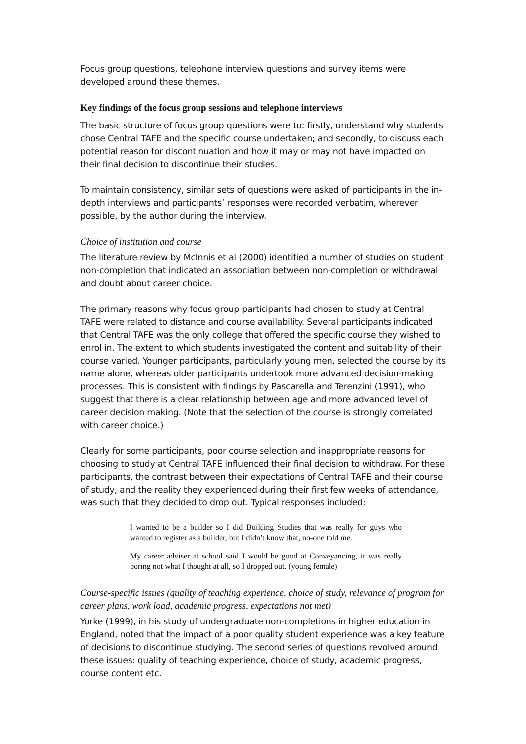Focus group questions, telephone interview questions and survey items were developed around these themes.
Key findings of the focus group sessions and telephone interviews
The basic structure of focus group questions were to: firstly, understand why students chose Central TAFE and the specific course undertaken; and secondly, to discuss each potential reason for discontinuation and how it may or may not have impacted on their final decision to discontinue their studies.
To maintain consistency, similar sets of questions were asked of participants in the in-depth interviews and participants’ responses were recorded verbatim, wherever possible, by the author during the interview.
Choice of institution and course
The literature review by McInnis et al (2000) identified a number of studies on student non-completion that indicated an association between non-completion or withdrawal and doubt about career choice.
The primary reasons why focus group participants had chosen to study at Central TAFE were related to distance and course availability. Several participants indicated that Central TAFE was the only college that offered the specific course they wished to enrol in. The extent to which students investigated the content and suitability of their course varied. Younger participants, particularly young men, selected the course by its name alone, whereas older participants undertook more advanced decision-making processes. This is consistent with findings by Pascarella and Terenzini (1991), who suggest that there is a clear relationship between age and more advanced level of career decision making. (Note that the selection of the course is strongly correlated with career choice.)
Clearly for some participants, poor course selection and inappropriate reasons for choosing to study at Central TAFE influenced their final decision to withdraw. For these participants, the contrast between their expectations of Central TAFE and their course of study, and the reality they experienced during their first few weeks of attendance, was such that they decided to drop out. Typical responses included:
I wanted to be a builder so I did Building Studies that was really for guys who wanted to register as a builder, but I didn’t know that, no-one told me.
My career adviser at school said I would be good at Conveyancing, it was really boring not what I thought at all, so I dropped out. (young female)
Course-specific issues (quality of teaching experience, choice of study, relevance of program for career plans, work load, academic progress, expectations not met)
Yorke (1999), in his study of undergraduate non-completions in higher education in England, noted that the impact of a poor quality student experience was a key feature of decisions to discontinue studying. The second series of questions revolved around these issues: quality of teaching experience, choice of study, academic progress, course content etc.